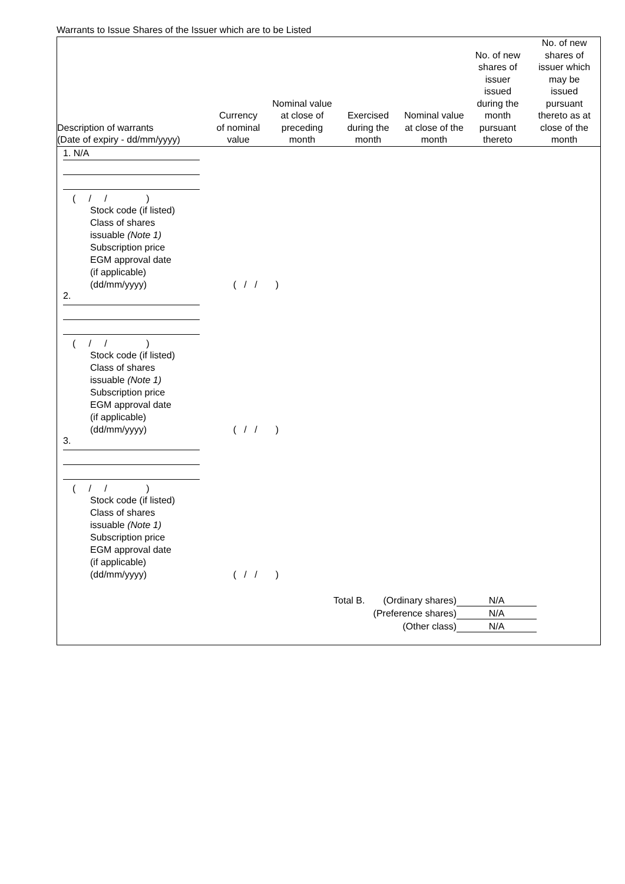Warrants to Issue Shares of the Issuer which are to be Listed
| Description of warrants (Date of expiry - dd/mm/yyyy) | Currency of nominal value | Nominal value at close of preceding month | Exercised during the month | Nominal value at close of the month | No. of new shares of issuer issued during the month pursuant thereto | No. of new shares of issuer which may be issued pursuant thereto as at close of the month |
| --- | --- | --- | --- | --- | --- | --- |
1. N/A
( / / )
Stock code (if listed)
Class of shares
issuable (Note 1)
Subscription price
EGM approval date
(if applicable)
(dd/mm/yyyy) ( / / )
2.
( / / )
Stock code (if listed)
Class of shares
issuable (Note 1)
Subscription price
EGM approval date
(if applicable)
(dd/mm/yyyy) ( / / )
3.
( / / )
Stock code (if listed)
Class of shares
issuable (Note 1)
Subscription price
EGM approval date
(if applicable)
(dd/mm/yyyy) ( / / )
| Total B. (Ordinary shares) | N/A |
| (Preference shares) | N/A |
| (Other class) | N/A |